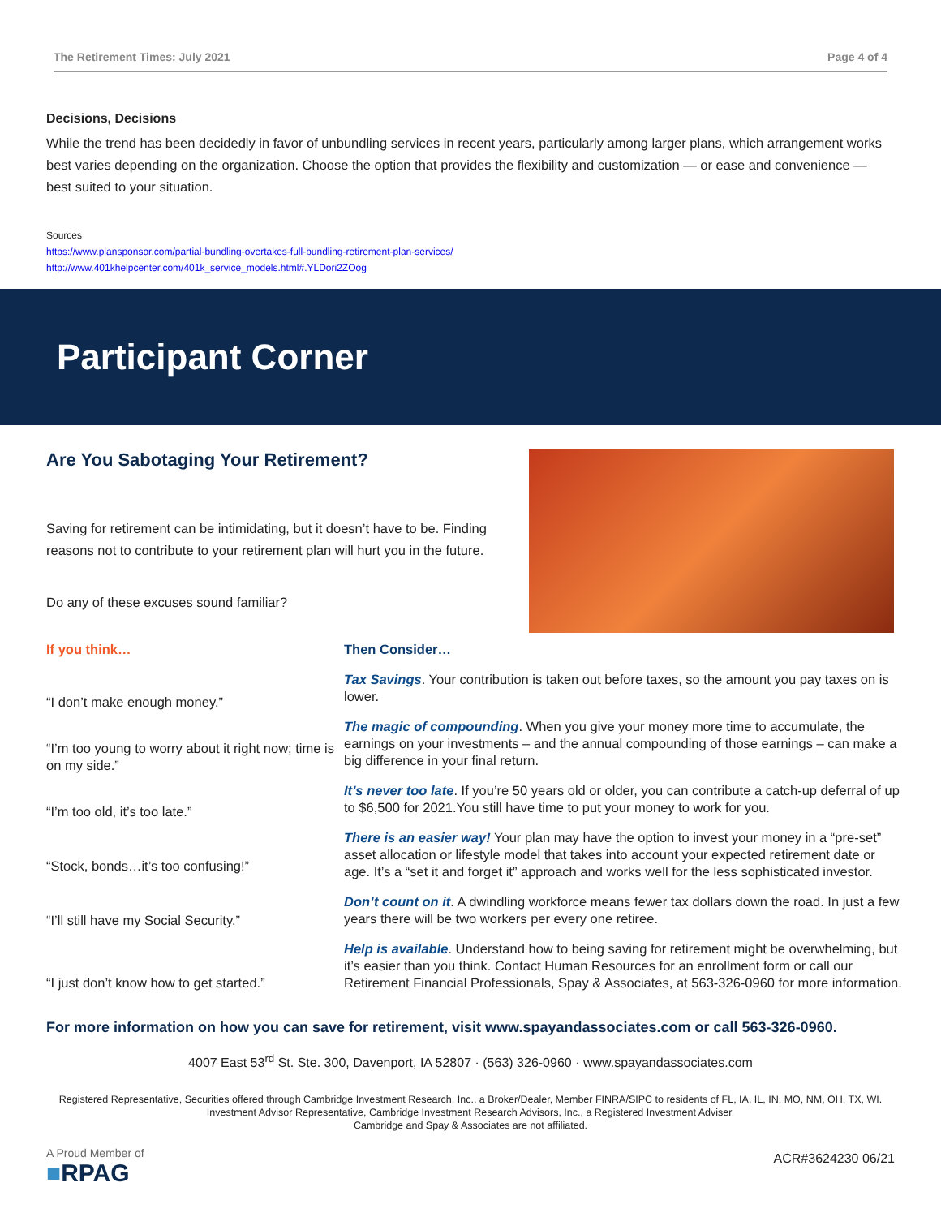The Retirement Times: July 2021 Page 4 of 4
Decisions, Decisions
While the trend has been decidedly in favor of unbundling services in recent years, particularly among larger plans, which arrangement works best varies depending on the organization. Choose the option that provides the flexibility and customization — or ease and convenience — best suited to your situation.
Sources
https://www.plansponsor.com/partial-bundling-overtakes-full-bundling-retirement-plan-services/
http://www.401khelpcenter.com/401k_service_models.html#.YLDori2ZOog
Participant Corner
Are You Sabotaging Your Retirement?
Saving for retirement can be intimidating, but it doesn’t have to be. Finding reasons not to contribute to your retirement plan will hurt you in the future.
Do any of these excuses sound familiar?
If you think…
“I don’t make enough money.”
“I’m too young to worry about it right now; time is on my side.”
“I’m too old, it’s too late.”
“Stock, bonds…it’s too confusing!”
“I’ll still have my Social Security.”
“I just don’t know how to get started.”
Then Consider…
Tax Savings. Your contribution is taken out before taxes, so the amount you pay taxes on is lower.
The magic of compounding. When you give your money more time to accumulate, the earnings on your investments – and the annual compounding of those earnings – can make a big difference in your final return.
It’s never too late. If you’re 50 years old or older, you can contribute a catch-up deferral of up to $6,500 for 2021.You still have time to put your money to work for you.
There is an easier way! Your plan may have the option to invest your money in a “pre-set” asset allocation or lifestyle model that takes into account your expected retirement date or age. It’s a “set it and forget it” approach and works well for the less sophisticated investor.
Don’t count on it. A dwindling workforce means fewer tax dollars down the road. In just a few years there will be two workers per every one retiree.
Help is available. Understand how to being saving for retirement might be overwhelming, but it’s easier than you think. Contact Human Resources for an enrollment form or call our Retirement Financial Professionals, Spay & Associates, at 563-326-0960 for more information.
For more information on how you can save for retirement, visit www.spayandassociates.com or call 563-326-0960.
4007 East 53<sup>rd</sup> St. Ste. 300, Davenport, IA 52807 · (563) 326-0960 · www.spayandassociates.com
Registered Representative, Securities offered through Cambridge Investment Research, Inc., a Broker/Dealer, Member FINRA/SIPC to residents of FL, IA, IL, IN, MO, NM, OH, TX, WI. Investment Advisor Representative, Cambridge Investment Research Advisors, Inc., a Registered Investment Adviser.
Cambridge and Spay & Associates are not affiliated.
A Proud Member of
■RPAG
ACR#3624230 06/21